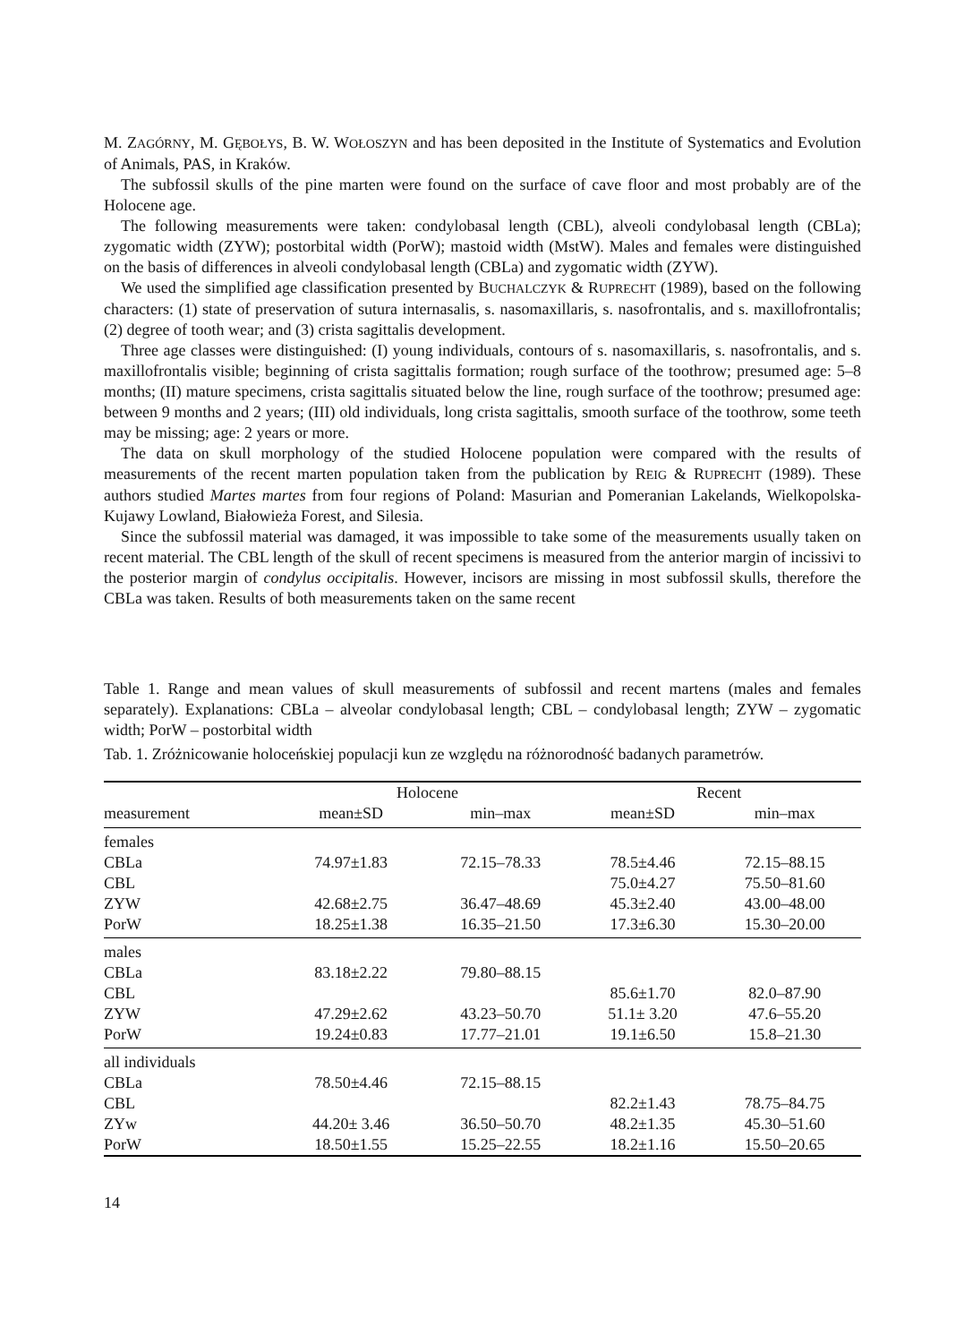M. ZAGÓRNY, M. GĘBOŁYS, B. W. WOŁOSZYN and has been deposited in the Institute of Systematics and Evolution of Animals, PAS, in Kraków.
The subfossil skulls of the pine marten were found on the surface of cave floor and most probably are of the Holocene age.
The following measurements were taken: condylobasal length (CBL), alveoli condylobasal length (CBLa); zygomatic width (ZYW); postorbital width (PorW); mastoid width (MstW). Males and females were distinguished on the basis of differences in alveoli condylobasal length (CBLa) and zygomatic width (ZYW).
We used the simplified age classification presented by BUCHALCZYK & RUPRECHT (1989), based on the following characters: (1) state of preservation of sutura internasalis, s. nasomaxillaris, s. nasofrontalis, and s. maxillofrontalis; (2) degree of tooth wear; and (3) crista sagittalis development.
Three age classes were distinguished: (I) young individuals, contours of s. nasomaxillaris, s. nasofrontalis, and s. maxillofrontalis visible; beginning of crista sagittalis formation; rough surface of the toothrow; presumed age: 5–8 months; (II) mature specimens, crista sagittalis situated below the line, rough surface of the toothrow; presumed age: between 9 months and 2 years; (III) old individuals, long crista sagittalis, smooth surface of the toothrow, some teeth may be missing; age: 2 years or more.
The data on skull morphology of the studied Holocene population were compared with the results of measurements of the recent marten population taken from the publication by REIG & RUPRECHT (1989). These authors studied Martes martes from four regions of Poland: Masurian and Pomeranian Lakelands, Wielkopolska-Kujawy Lowland, Białowieża Forest, and Silesia.
Since the subfossil material was damaged, it was impossible to take some of the measurements usually taken on recent material. The CBL length of the skull of recent specimens is measured from the anterior margin of incissivi to the posterior margin of condylus occipitalis. However, incisors are missing in most subfossil skulls, therefore the CBLa was taken. Results of both measurements taken on the same recent
Table 1. Range and mean values of skull measurements of subfossil and recent martens (males and females separately). Explanations: CBLa – alveolar condylobasal length; CBL – condylobasal length; ZYW – zygomatic width; PorW – postorbital width
Tab. 1. Zróżnicowanie holoceńskiej populacji kun ze względu na różnorodność badanych parametrów.
| | Holocene | | Recent | |
| --- | --- | --- | --- | --- |
| measurement | mean±SD | min–max | mean±SD | min–max |
| females | | | | |
| CBLa | 74.97±1.83 | 72.15–78.33 | 78.5±4.46 | 72.15–88.15 |
| CBL | | | 75.0±4.27 | 75.50–81.60 |
| ZYW | 42.68±2.75 | 36.47–48.69 | 45.3±2.40 | 43.00–48.00 |
| PorW | 18.25±1.38 | 16.35–21.50 | 17.3±6.30 | 15.30–20.00 |
| males | | | | |
| CBLa | 83.18±2.22 | 79.80–88.15 | | |
| CBL | | | 85.6±1.70 | 82.0–87.90 |
| ZYW | 47.29±2.62 | 43.23–50.70 | 51.1± 3.20 | 47.6–55.20 |
| PorW | 19.24±0.83 | 17.77–21.01 | 19.1±6.50 | 15.8–21.30 |
| all individuals | | | | |
| CBLa | 78.50±4.46 | 72.15–88.15 | | |
| CBL | | | 82.2±1.43 | 78.75–84.75 |
| ZYw | 44.20± 3.46 | 36.50–50.70 | 48.2±1.35 | 45.30–51.60 |
| PorW | 18.50±1.55 | 15.25–22.55 | 18.2±1.16 | 15.50–20.65 |
14